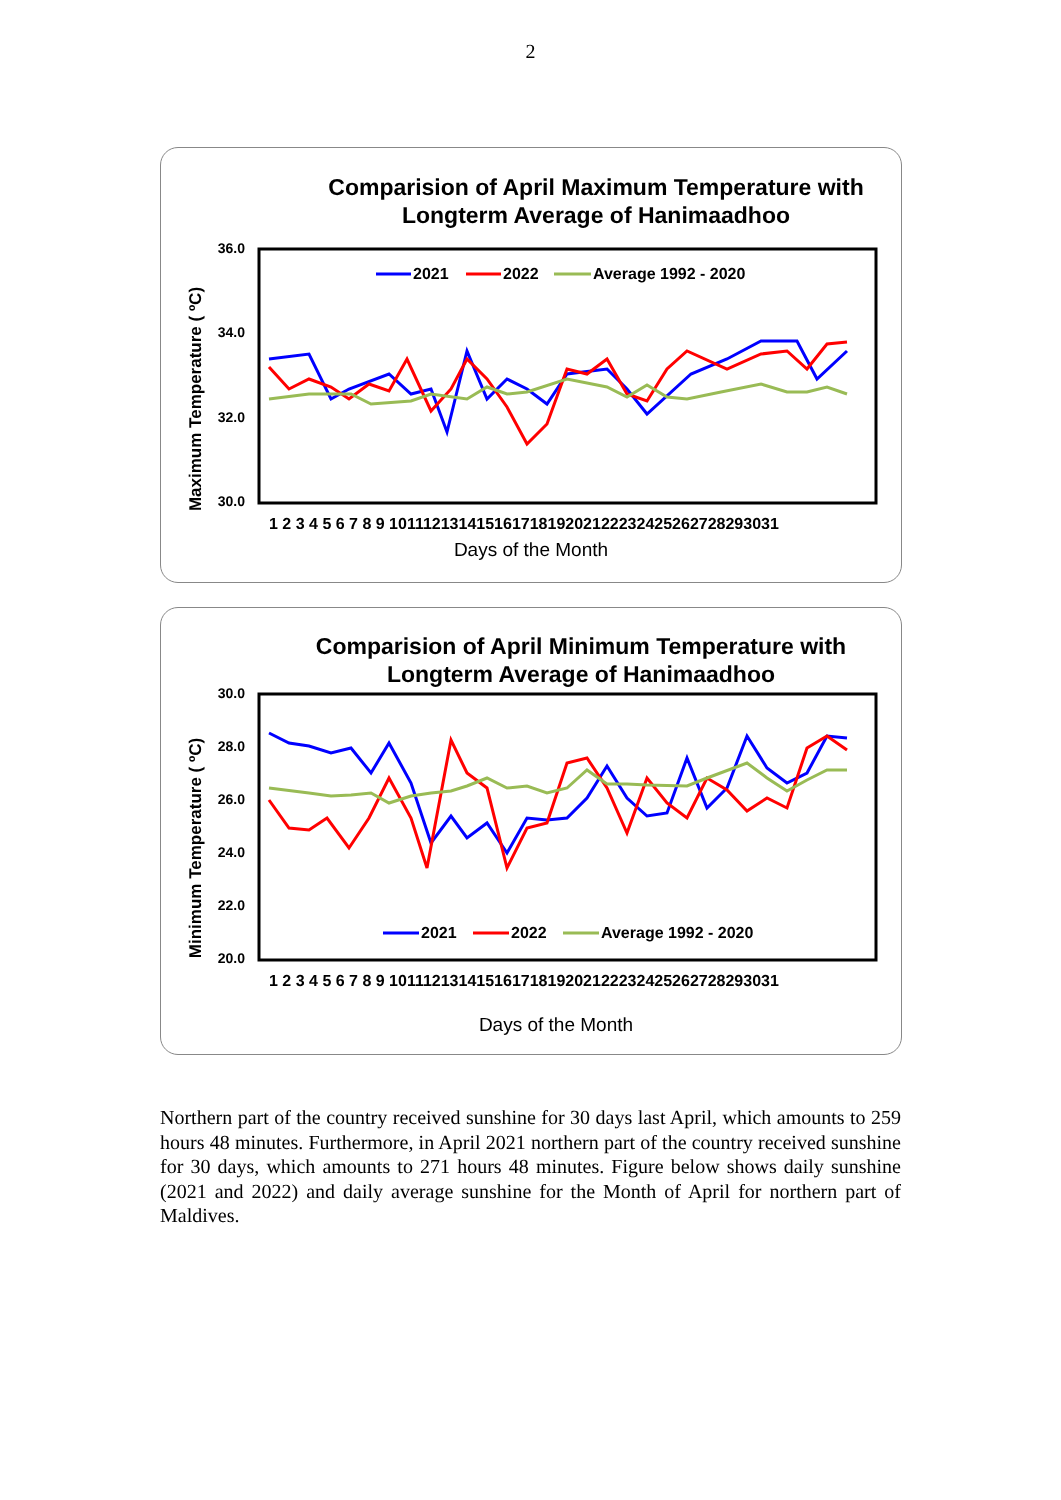2
Comparision of April Maximum Temperature with
Longterm Average of Hanimaadhoo
Maximum Temperature ( ºC)
36.0
34.0
32.0
30.0
2021
2022
Average 1992 - 2020
1 2 3 4 5 6 7 8 9 10111213141516171819202122232425262728293031
Days of the Month
Comparision of April Minimum Temperature with
Longterm Average of Hanimaadhoo
Minimum Temperature ( ºC)
30.0
28.0
26.0
24.0
22.0
20.0
2021
2022
Average 1992 - 2020
1 2 3 4 5 6 7 8 9 10111213141516171819202122232425262728293031
Days of the Month
Northern part of the country received sunshine for 30 days last April, which amounts to 259 hours 48 minutes. Furthermore, in April 2021 northern part of the country received sunshine for 30 days, which amounts to 271 hours 48 minutes. Figure below shows daily sunshine (2021 and 2022) and daily average sunshine for the Month of April for northern part of Maldives.